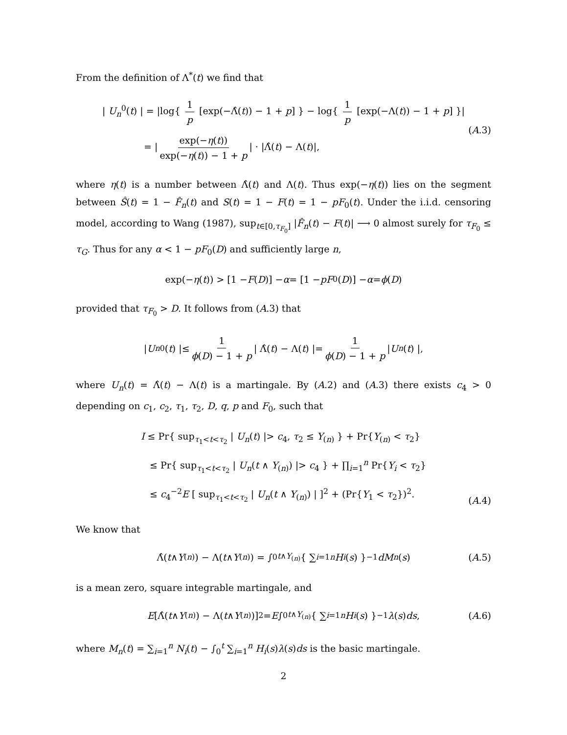From the definition of Λ<sup>*</sup>(t) we find that
| U<sub>n</sub><sup>0</sup>(t) | = |log{ 1 p [exp(−Λ̂(t)) − 1 + p] } − log{ 1 p [exp(−Λ(t)) − 1 + p] }|
= | exp(−η(t)) exp(−η(t)) − 1 + p | · |Λ̂(t) − Λ(t)|,
(A.3)
where η(t) is a number between Λ̂(t) and Λ(t). Thus exp(−η(t)) lies on the segment between Ŝ(t) = 1 − F̂<sub>n</sub>(t) and S(t) = 1 − F(t) = 1 − pF<sub>0</sub>(t). Under the i.i.d. censoring model, according to Wang (1987), sup<sub>t∈[0,τ<sub>F<sub>0</sub></sub>]</sub> |F̂<sub>n</sub>(t) − F(t)| ⟶ 0 almost surely for τ<sub>F<sub>0</sub></sub> ≤ τ<sub>G</sub>. Thus for any α < 1 − pF<sub>0</sub>(D) and sufficiently large n,
exp(− η (t)) > [1 − F (D)] − α = [1 − pF<sub>0</sub>(D)] − α = ϕ (D)
provided that τ<sub>F<sub>0</sub></sub> > D. It follows from (A.3) that
| U<sub>n</sub><sup>0</sup>(t) |≤ 1 ϕ(D) − 1 + p | Λ̂(t) − Λ(t) |= 1 ϕ(D) − 1 + p | U<sub>n</sub> (t) |,
where U<sub>n</sub>(t) = Λ̂(t) − Λ(t) is a martingale. By (A.2) and (A.3) there exists c<sub>4</sub> > 0 depending on c<sub>1</sub>, c<sub>2</sub>, τ<sub>1</sub>, τ<sub>2</sub>, D, q, p and F<sub>0</sub>, such that
I ≤ Pr{ sup<sub>τ<sub>1</sub><t<τ<sub>2</sub></sub> | U<sub>n</sub>(t) |> c<sub>4</sub>, τ<sub>2</sub> ≤ Y<sub>(n)</sub> } + Pr{Y<sub>(n)</sub> < τ<sub>2</sub>}
≤ Pr{ sup<sub>τ<sub>1</sub><t<τ<sub>2</sub></sub> | U<sub>n</sub>(t ∧ Y<sub>(n)</sub>) |> c<sub>4</sub> } + ∏<sub>i=1</sub><sup>n</sup> Pr{Y<sub>i</sub> < τ<sub>2</sub>}
≤ c<sub>4</sub><sup>−2</sup>E [ sup<sub>τ<sub>1</sub><t<τ<sub>2</sub></sub> | U<sub>n</sub>(t ∧ Y<sub>(n)</sub>) | ]<sup>2</sup> + (Pr{Y<sub>1</sub> < τ<sub>2</sub>})<sup>2</sup>.
(A.4)
We know that
Λ̂(t ∧ Y<sub>(n)</sub>) − Λ(t ∧ Y<sub>(n)</sub>) = ∫<sub>0</sub><sup>t∧Y<sub>(n)</sub></sup> { ∑<sub>i=1</sub><sup>n</sup> H<sub>i</sub> (s) }<sup>−1</sup> dM<sub>n</sub> (s) (A.5)
is a mean zero, square integrable martingale, and
E [Λ̂(t ∧ Y<sub>(n)</sub>) − Λ(t ∧ Y<sub>(n)</sub>)]<sup>2</sup> = E ∫<sub>0</sub><sup>t∧Y<sub>(n)</sub></sup> { ∑<sub>i=1</sub><sup>n</sup> H<sub>i</sub> (s) }<sup>−1</sup> λ (s) ds, (A.6)
where M<sub>n</sub>(t) = ∑<sub>i=1</sub><sup>n</sup> N<sub>i</sub>(t) − ∫<sub>0</sub><sup>t</sup> ∑<sub>i=1</sub><sup>n</sup> H<sub>i</sub>(s)λ(s)ds is the basic martingale.
2